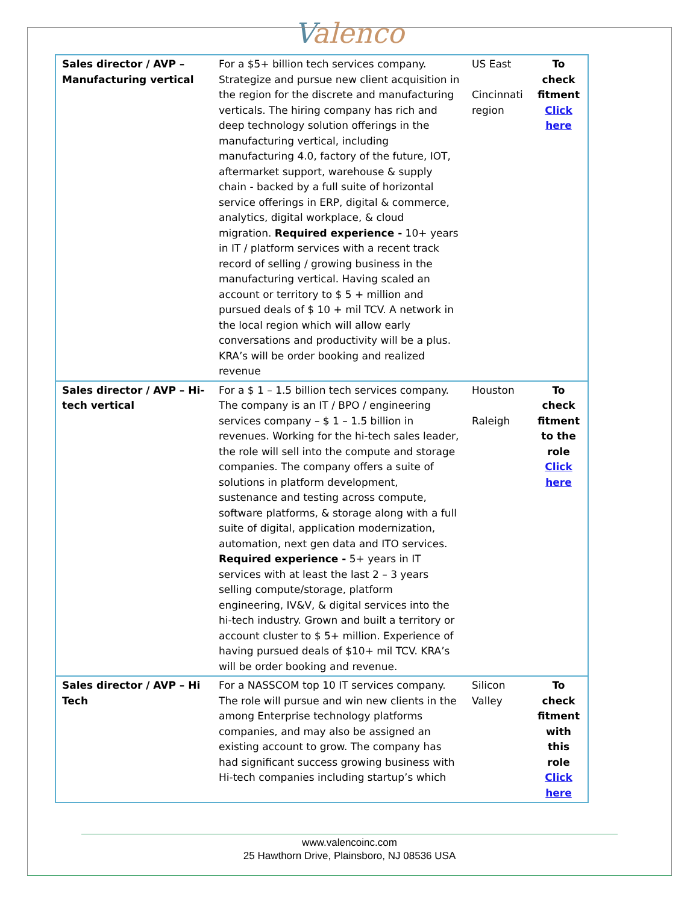Valenco
| Sales director / AVP – Manufacturing vertical | For a $5+ billion tech services company. Strategize and pursue new client acquisition in the region for the discrete and manufacturing verticals. The hiring company has rich and deep technology solution offerings in the manufacturing vertical, including manufacturing 4.0, factory of the future, IOT, aftermarket support, warehouse & supply chain - backed by a full suite of horizontal service offerings in ERP, digital & commerce, analytics, digital workplace, & cloud migration. Required experience - 10+ years in IT / platform services with a recent track record of selling / growing business in the manufacturing vertical. Having scaled an account or territory to $ 5 + million and pursued deals of $ 10 + mil TCV. A network in the local region which will allow early conversations and productivity will be a plus. KRA’s will be order booking and realized revenue | US East Cincinnati region | To check fitment Click here |
| Sales director / AVP – Hi-tech vertical | For a $ 1 – 1.5 billion tech services company. The company is an IT / BPO / engineering services company – $ 1 – 1.5 billion in revenues. Working for the hi-tech sales leader, the role will sell into the compute and storage companies. The company offers a suite of solutions in platform development, sustenance and testing across compute, software platforms, & storage along with a full suite of digital, application modernization, automation, next gen data and ITO services. Required experience - 5+ years in IT services with at least the last 2 – 3 years selling compute/storage, platform engineering, IV&V, & digital services into the hi-tech industry. Grown and built a territory or account cluster to $ 5+ million. Experience of having pursued deals of $10+ mil TCV. KRA’s will be order booking and revenue. | Houston Raleigh | To check fitment to the role Click here |
| Sales director / AVP – Hi Tech | For a NASSCOM top 10 IT services company. The role will pursue and win new clients in the among Enterprise technology platforms companies, and may also be assigned an existing account to grow. The company has had significant success growing business with Hi-tech companies including startup’s which | Silicon Valley | To check fitment with this role Click here |
www.valencoinc.com
25 Hawthorn Drive, Plainsboro, NJ 08536 USA